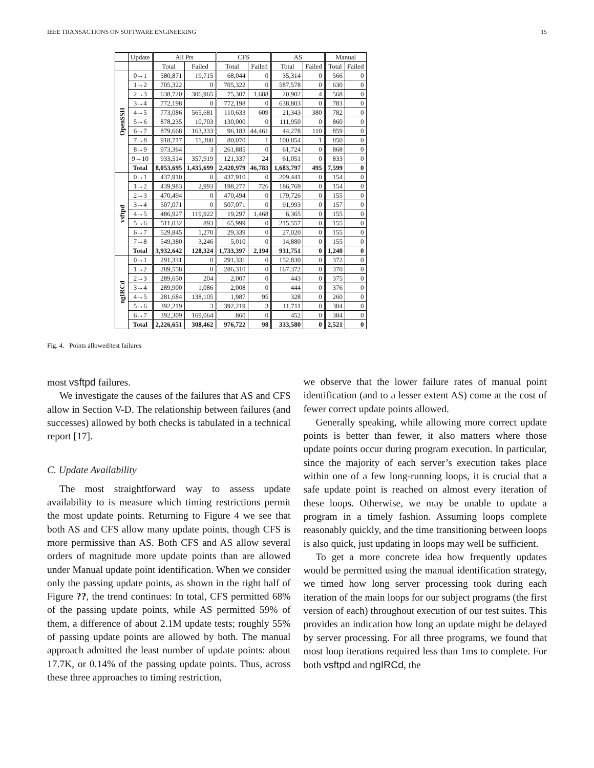IEEE TRANSACTIONS ON SOFTWARE ENGINEERING 15
| | Update | All Pts | | CFS | | AS | | Manual | |
| --- | --- | --- | --- | --- | --- | --- | --- | --- | --- |
| | | Total | Failed | Total | Failed | Total | Failed | Total | Failed |
| OpenSSH | 0→1 | 580,871 | 19,715 | 68,044 | 0 | 35,314 | 0 | 566 | 0 |
| | 1→2 | 705,322 | 0 | 705,322 | 0 | 587,578 | 0 | 630 | 0 |
| | 2→3 | 638,720 | 306,965 | 75,307 | 1,688 | 20,902 | 4 | 568 | 0 |
| | 3→4 | 772,198 | 0 | 772,198 | 0 | 638,803 | 0 | 783 | 0 |
| | 4→5 | 773,086 | 565,681 | 110,633 | 609 | 21,343 | 380 | 782 | 0 |
| | 5→6 | 878,235 | 10,703 | 130,000 | 0 | 111,950 | 0 | 860 | 0 |
| | 6→7 | 879,668 | 163,333 | 96,183 | 44,461 | 44,278 | 110 | 859 | 0 |
| | 7→8 | 918,717 | 11,380 | 80,070 | 1 | 100,854 | 1 | 850 | 0 |
| | 8→9 | 973,364 | 3 | 261,885 | 0 | 61,724 | 0 | 868 | 0 |
| | 9→10 | 933,514 | 357,919 | 121,337 | 24 | 61,051 | 0 | 833 | 0 |
| | Total | 8,053,695 | 1,435,699 | 2,420,979 | 46,783 | 1,683,797 | 495 | 7,599 | 0 |
| vsftpd | 0→1 | 437,910 | 0 | 437,910 | 0 | 209,441 | 0 | 154 | 0 |
| | 1→2 | 439,983 | 2,993 | 198,277 | 726 | 186,769 | 0 | 154 | 0 |
| | 2→3 | 470,494 | 0 | 470,494 | 0 | 179,726 | 0 | 155 | 0 |
| | 3→4 | 507,071 | 0 | 507,071 | 0 | 91,993 | 0 | 157 | 0 |
| | 4→5 | 486,927 | 119,922 | 19,297 | 1,468 | 6,365 | 0 | 155 | 0 |
| | 5→6 | 511,032 | 893 | 65,999 | 0 | 215,557 | 0 | 155 | 0 |
| | 6→7 | 529,845 | 1,270 | 29,339 | 0 | 27,020 | 0 | 155 | 0 |
| | 7→8 | 549,380 | 3,246 | 5,010 | 0 | 14,880 | 0 | 155 | 0 |
| | Total | 3,932,642 | 128,324 | 1,733,397 | 2,194 | 931,751 | 0 | 1,240 | 0 |
| ngIRCd | 0→1 | 291,331 | 0 | 291,331 | 0 | 152,830 | 0 | 372 | 0 |
| | 1→2 | 289,558 | 0 | 286,310 | 0 | 167,372 | 0 | 370 | 0 |
| | 2→3 | 289,650 | 204 | 2,007 | 0 | 443 | 0 | 375 | 0 |
| | 3→4 | 289,900 | 1,086 | 2,008 | 0 | 444 | 0 | 376 | 0 |
| | 4→5 | 281,684 | 138,105 | 1,987 | 95 | 328 | 0 | 260 | 0 |
| | 5→6 | 392,219 | 3 | 392,219 | 3 | 11,711 | 0 | 384 | 0 |
| | 6→7 | 392,309 | 169,064 | 860 | 0 | 452 | 0 | 384 | 0 |
| | Total | 2,226,651 | 308,462 | 976,722 | 98 | 333,580 | 0 | 2,521 | 0 |
Fig. 4. Points allowed/test failures
most vsftpd failures.
We investigate the causes of the failures that AS and CFS allow in Section V-D. The relationship between failures (and successes) allowed by both checks is tabulated in a technical report [17].
C. Update Availability
The most straightforward way to assess update availability to is measure which timing restrictions permit the most update points. Returning to Figure 4 we see that both AS and CFS allow many update points, though CFS is more permissive than AS. Both CFS and AS allow several orders of magnitude more update points than are allowed under Manual update point identification. When we consider only the passing update points, as shown in the right half of Figure ??, the trend continues: In total, CFS permitted 68% of the passing update points, while AS permitted 59% of them, a difference of about 2.1M update tests; roughly 55% of passing update points are allowed by both. The manual approach admitted the least number of update points: about 17.7K, or 0.14% of the passing update points. Thus, across these three approaches to timing restriction,
we observe that the lower failure rates of manual point identification (and to a lesser extent AS) come at the cost of fewer correct update points allowed.
Generally speaking, while allowing more correct update points is better than fewer, it also matters where those update points occur during program execution. In particular, since the majority of each server’s execution takes place within one of a few long-running loops, it is crucial that a safe update point is reached on almost every iteration of these loops. Otherwise, we may be unable to update a program in a timely fashion. Assuming loops complete reasonably quickly, and the time transitioning between loops is also quick, just updating in loops may well be sufficient.
To get a more concrete idea how frequently updates would be permitted using the manual identification strategy, we timed how long server processing took during each iteration of the main loops for our subject programs (the first version of each) throughout execution of our test suites. This provides an indication how long an update might be delayed by server processing. For all three programs, we found that most loop iterations required less than 1ms to complete. For both vsftpd and ngIRCd, the